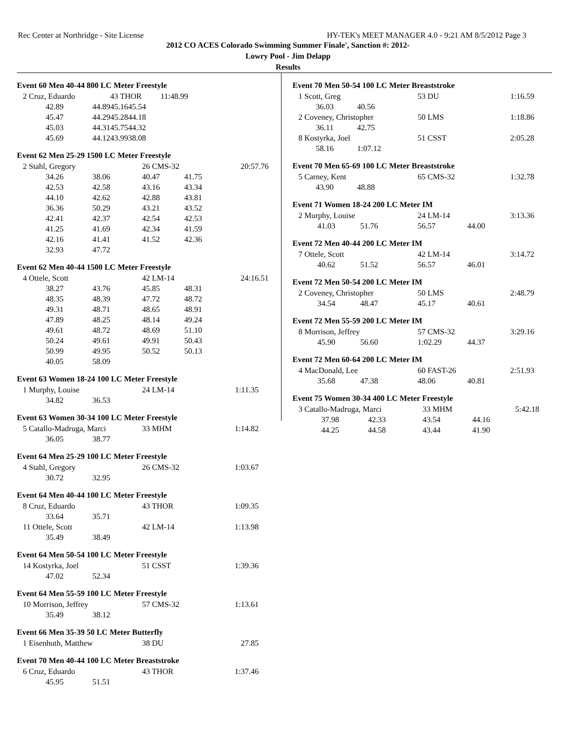Rec Center at Northridge - Site License HY-TEK's MEET MANAGER 4.0 - 9:21 AM 8/5/2012 Page 3
2012 CO ACES Colorado Swimming Summer Finale', Sanction #: 2012-
Lowry Pool - Jim Delapp
Results
Event 60 Men 40-44 800 LC Meter Freestyle
| 2 Cruz, Eduardo | | 43 THOR | | 11:48.99 |
| 42.89 | 44.89 | 45.16 | 45.54 | |
| 45.47 | 44.29 | 45.28 | 44.18 | |
| 45.03 | 44.31 | 45.75 | 44.32 | |
| 45.69 | 44.12 | 43.99 | 38.08 | |
Event 62 Men 25-29 1500 LC Meter Freestyle
| 2 Stahl, Gregory | | 26 CMS-32 | | 20:57.76 |
| 34.26 | 38.06 | 40.47 | 41.75 | |
| 42.53 | 42.58 | 43.16 | 43.34 | |
| 44.10 | 42.62 | 42.88 | 43.81 | |
| 36.36 | 50.29 | 43.21 | 43.52 | |
| 42.41 | 42.37 | 42.54 | 42.53 | |
| 41.25 | 41.69 | 42.34 | 41.59 | |
| 42.16 | 41.41 | 41.52 | 42.36 | |
| 32.93 | 47.72 | | | |
Event 62 Men 40-44 1500 LC Meter Freestyle
| 4 Ottele, Scott | | 42 LM-14 | | 24:16.51 |
| 38.27 | 43.76 | 45.85 | 48.31 | |
| 48.35 | 48.39 | 47.72 | 48.72 | |
| 49.31 | 48.71 | 48.65 | 48.91 | |
| 47.89 | 48.25 | 48.14 | 49.24 | |
| 49.61 | 48.72 | 48.69 | 51.10 | |
| 50.24 | 49.61 | 49.91 | 50.43 | |
| 50.99 | 49.95 | 50.52 | 50.13 | |
| 40.05 | 58.09 | | | |
Event 63 Women 18-24 100 LC Meter Freestyle
| 1 Murphy, Louise | | 24 LM-14 | 1:11.35 |
| 34.82 | 36.53 | | |
Event 63 Women 30-34 100 LC Meter Freestyle
| 5 Catallo-Madruga, Marci | | 33 MHM | 1:14.82 |
| 36.05 | 38.77 | | |
Event 64 Men 25-29 100 LC Meter Freestyle
| 4 Stahl, Gregory | | 26 CMS-32 | 1:03.67 |
| 30.72 | 32.95 | | |
Event 64 Men 40-44 100 LC Meter Freestyle
| 8 Cruz, Eduardo | | 43 THOR | 1:09.35 |
| 33.64 | 35.71 | | |
| 11 Ottele, Scott | | 42 LM-14 | 1:13.98 |
| 35.49 | 38.49 | | |
Event 64 Men 50-54 100 LC Meter Freestyle
| 14 Kostyrka, Joel | | 51 CSST | 1:39.36 |
| 47.02 | 52.34 | | |
Event 64 Men 55-59 100 LC Meter Freestyle
| 10 Morrison, Jeffrey | | 57 CMS-32 | 1:13.61 |
| 35.49 | 38.12 | | |
Event 66 Men 35-39 50 LC Meter Butterfly
| 1 Eisenhuth, Matthew | 38 DU | 27.85 |
Event 70 Men 40-44 100 LC Meter Breaststroke
| 6 Cruz, Eduardo | | 43 THOR | 1:37.46 |
| 45.95 | 51.51 | | |
Event 70 Men 50-54 100 LC Meter Breaststroke
| 1 Scott, Greg | | 53 DU | 1:16.59 |
| 36.03 | 40.56 | | |
| 2 Coveney, Christopher | | 50 LMS | 1:18.86 |
| 36.11 | 42.75 | | |
| 8 Kostyrka, Joel | | 51 CSST | 2:05.28 |
| 58.16 | 1:07.12 | | |
Event 70 Men 65-69 100 LC Meter Breaststroke
| 5 Carney, Kent | | 65 CMS-32 | 1:32.78 |
| 43.90 | 48.88 | | |
Event 71 Women 18-24 200 LC Meter IM
| 2 Murphy, Louise | | 24 LM-14 | | 3:13.36 |
| 41.03 | 51.76 | 56.57 | 44.00 | |
Event 72 Men 40-44 200 LC Meter IM
| 7 Ottele, Scott | | 42 LM-14 | | 3:14.72 |
| 40.62 | 51.52 | 56.57 | 46.01 | |
Event 72 Men 50-54 200 LC Meter IM
| 2 Coveney, Christopher | | 50 LMS | | 2:48.79 |
| 34.54 | 48.47 | 45.17 | 40.61 | |
Event 72 Men 55-59 200 LC Meter IM
| 8 Morrison, Jeffrey | | 57 CMS-32 | | 3:29.16 |
| 45.90 | 56.60 | 1:02.29 | 44.37 | |
Event 72 Men 60-64 200 LC Meter IM
| 4 MacDonald, Lee | | 60 FAST-26 | | 2:51.93 |
| 35.68 | 47.38 | 48.06 | 40.81 | |
Event 75 Women 30-34 400 LC Meter Freestyle
| 3 Catallo-Madruga, Marci | | 33 MHM | | 5:42.18 |
| 37.98 | 42.33 | 43.54 | 44.16 | |
| 44.25 | 44.58 | 43.44 | 41.90 | |